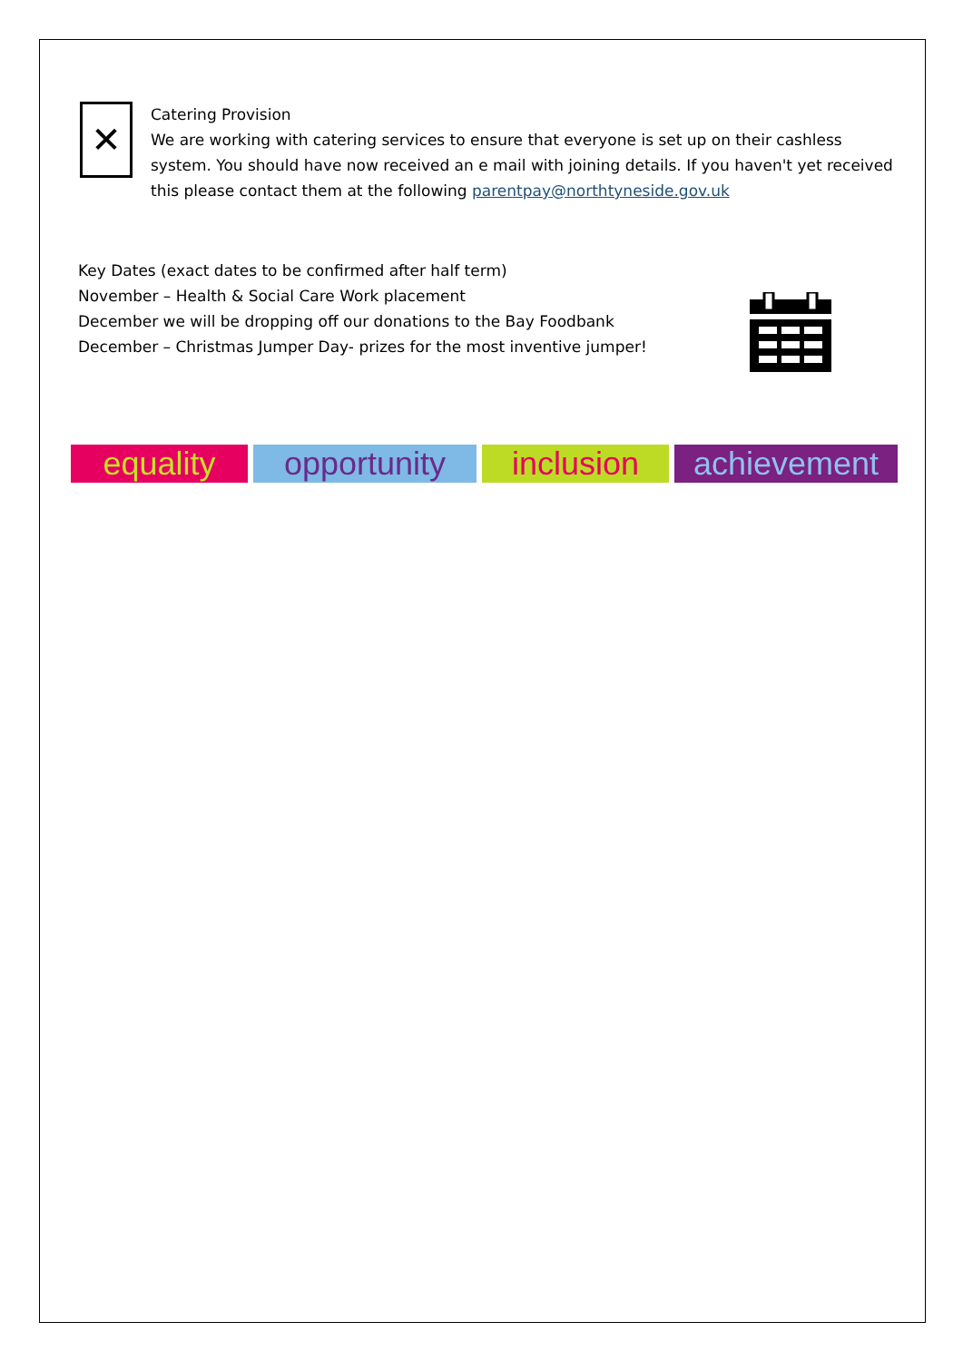✕
Catering Provision
We are working with catering services to ensure that everyone is set up on their cashless system. You should have now received an e mail with joining details. If you haven't yet received this please contact them at the following parentpay@northtyneside.gov.uk
Key Dates (exact dates to be confirmed after half term)
November – Health & Social Care Work placement
December we will be dropping off our donations to the Bay Foodbank
December – Christmas Jumper Day- prizes for the most inventive jumper!
equality opportunity inclusion achievement